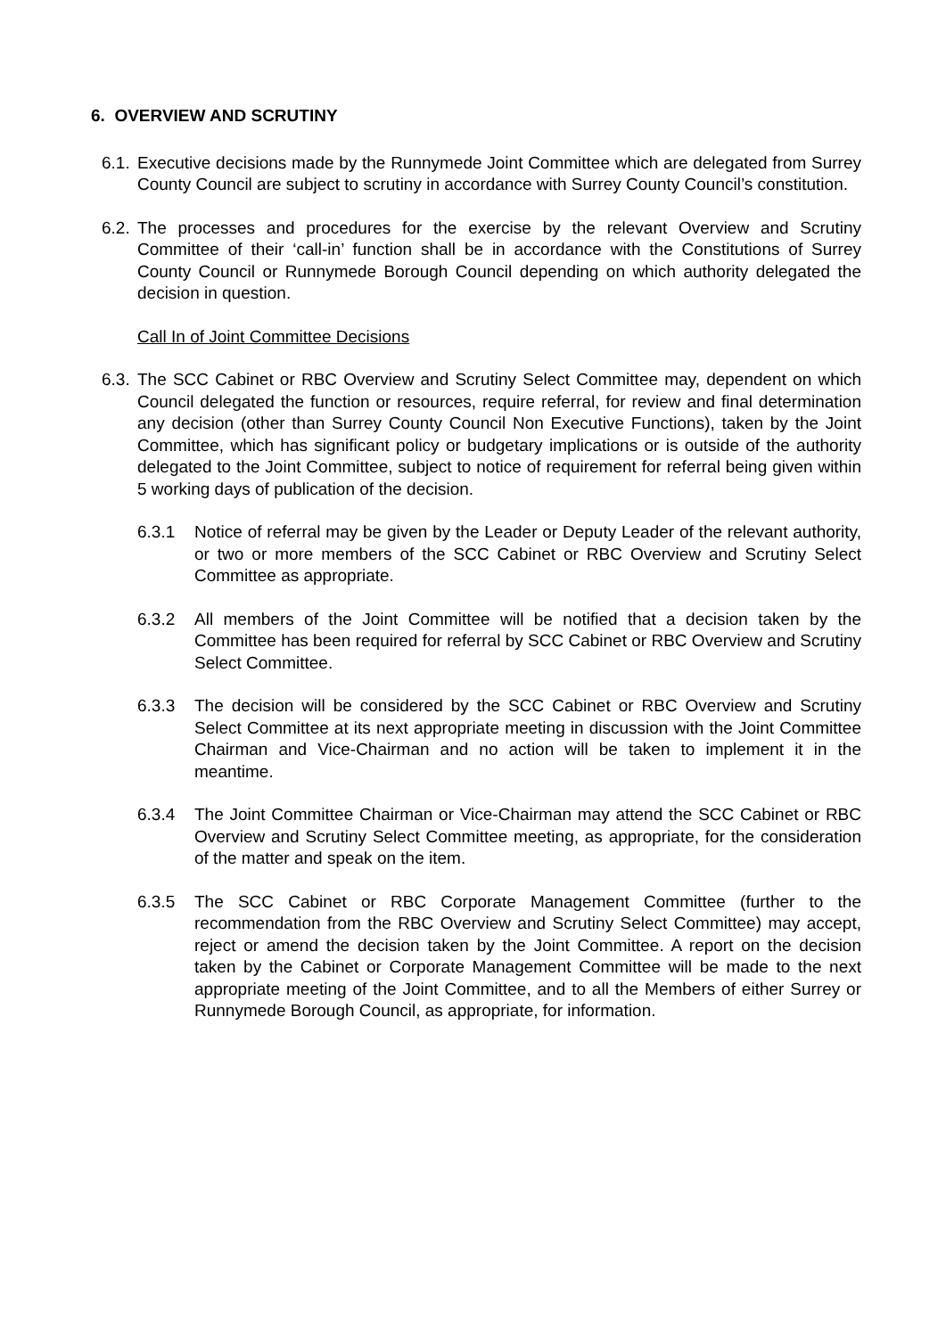6. OVERVIEW AND SCRUTINY
6.1.
Executive decisions made by the Runnymede Joint Committee which are delegated from Surrey County Council are subject to scrutiny in accordance with Surrey County Council’s constitution.
6.2.
The processes and procedures for the exercise by the relevant Overview and Scrutiny Committee of their ‘call-in’ function shall be in accordance with the Constitutions of Surrey County Council or Runnymede Borough Council depending on which authority delegated the decision in question.
Call In of Joint Committee Decisions
6.3.
The SCC Cabinet or RBC Overview and Scrutiny Select Committee may, dependent on which Council delegated the function or resources, require referral, for review and final determination any decision (other than Surrey County Council Non Executive Functions), taken by the Joint Committee, which has significant policy or budgetary implications or is outside of the authority delegated to the Joint Committee, subject to notice of requirement for referral being given within 5 working days of publication of the decision.
6.3.1 Notice of referral may be given by the Leader or Deputy Leader of the relevant authority, or two or more members of the SCC Cabinet or RBC Overview and Scrutiny Select Committee as appropriate.
6.3.2 All members of the Joint Committee will be notified that a decision taken by the Committee has been required for referral by SCC Cabinet or RBC Overview and Scrutiny Select Committee.
6.3.3 The decision will be considered by the SCC Cabinet or RBC Overview and Scrutiny Select Committee at its next appropriate meeting in discussion with the Joint Committee Chairman and Vice-Chairman and no action will be taken to implement it in the meantime.
6.3.4 The Joint Committee Chairman or Vice-Chairman may attend the SCC Cabinet or RBC Overview and Scrutiny Select Committee meeting, as appropriate, for the consideration of the matter and speak on the item.
6.3.5 The SCC Cabinet or RBC Corporate Management Committee (further to the recommendation from the RBC Overview and Scrutiny Select Committee) may accept, reject or amend the decision taken by the Joint Committee. A report on the decision taken by the Cabinet or Corporate Management Committee will be made to the next appropriate meeting of the Joint Committee, and to all the Members of either Surrey or Runnymede Borough Council, as appropriate, for information.